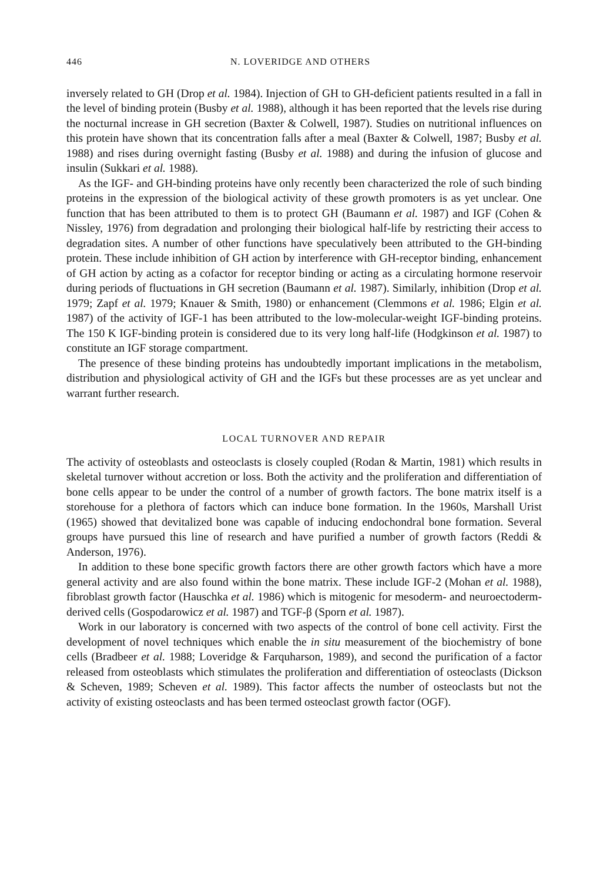446 N. LOVERIDGE AND OTHERS
inversely related to GH (Drop et al. 1984). Injection of GH to GH-deficient patients resulted in a fall in the level of binding protein (Busby et al. 1988), although it has been reported that the levels rise during the nocturnal increase in GH secretion (Baxter & Colwell, 1987). Studies on nutritional influences on this protein have shown that its concentration falls after a meal (Baxter & Colwell, 1987; Busby et al. 1988) and rises during overnight fasting (Busby et al. 1988) and during the infusion of glucose and insulin (Sukkari et al. 1988).
As the IGF- and GH-binding proteins have only recently been characterized the role of such binding proteins in the expression of the biological activity of these growth promoters is as yet unclear. One function that has been attributed to them is to protect GH (Baumann et al. 1987) and IGF (Cohen & Nissley, 1976) from degradation and prolonging their biological half-life by restricting their access to degradation sites. A number of other functions have speculatively been attributed to the GH-binding protein. These include inhibition of GH action by interference with GH-receptor binding, enhancement of GH action by acting as a cofactor for receptor binding or acting as a circulating hormone reservoir during periods of fluctuations in GH secretion (Baumann et al. 1987). Similarly, inhibition (Drop et al. 1979; Zapf et al. 1979; Knauer & Smith, 1980) or enhancement (Clemmons et al. 1986; Elgin et al. 1987) of the activity of IGF-1 has been attributed to the low-molecular-weight IGF-binding proteins. The 150 K IGF-binding protein is considered due to its very long half-life (Hodgkinson et al. 1987) to constitute an IGF storage compartment.
The presence of these binding proteins has undoubtedly important implications in the metabolism, distribution and physiological activity of GH and the IGFs but these processes are as yet unclear and warrant further research.
LOCAL TURNOVER AND REPAIR
The activity of osteoblasts and osteoclasts is closely coupled (Rodan & Martin, 1981) which results in skeletal turnover without accretion or loss. Both the activity and the proliferation and differentiation of bone cells appear to be under the control of a number of growth factors. The bone matrix itself is a storehouse for a plethora of factors which can induce bone formation. In the 1960s, Marshall Urist (1965) showed that devitalized bone was capable of inducing endochondral bone formation. Several groups have pursued this line of research and have purified a number of growth factors (Reddi & Anderson, 1976).
In addition to these bone specific growth factors there are other growth factors which have a more general activity and are also found within the bone matrix. These include IGF-2 (Mohan et al. 1988), fibroblast growth factor (Hauschka et al. 1986) which is mitogenic for mesoderm- and neuroectoderm-derived cells (Gospodarowicz et al. 1987) and TGF-β (Sporn et al. 1987).
Work in our laboratory is concerned with two aspects of the control of bone cell activity. First the development of novel techniques which enable the in situ measurement of the biochemistry of bone cells (Bradbeer et al. 1988; Loveridge & Farquharson, 1989), and second the purification of a factor released from osteoblasts which stimulates the proliferation and differentiation of osteoclasts (Dickson & Scheven, 1989; Scheven et al. 1989). This factor affects the number of osteoclasts but not the activity of existing osteoclasts and has been termed osteoclast growth factor (OGF).